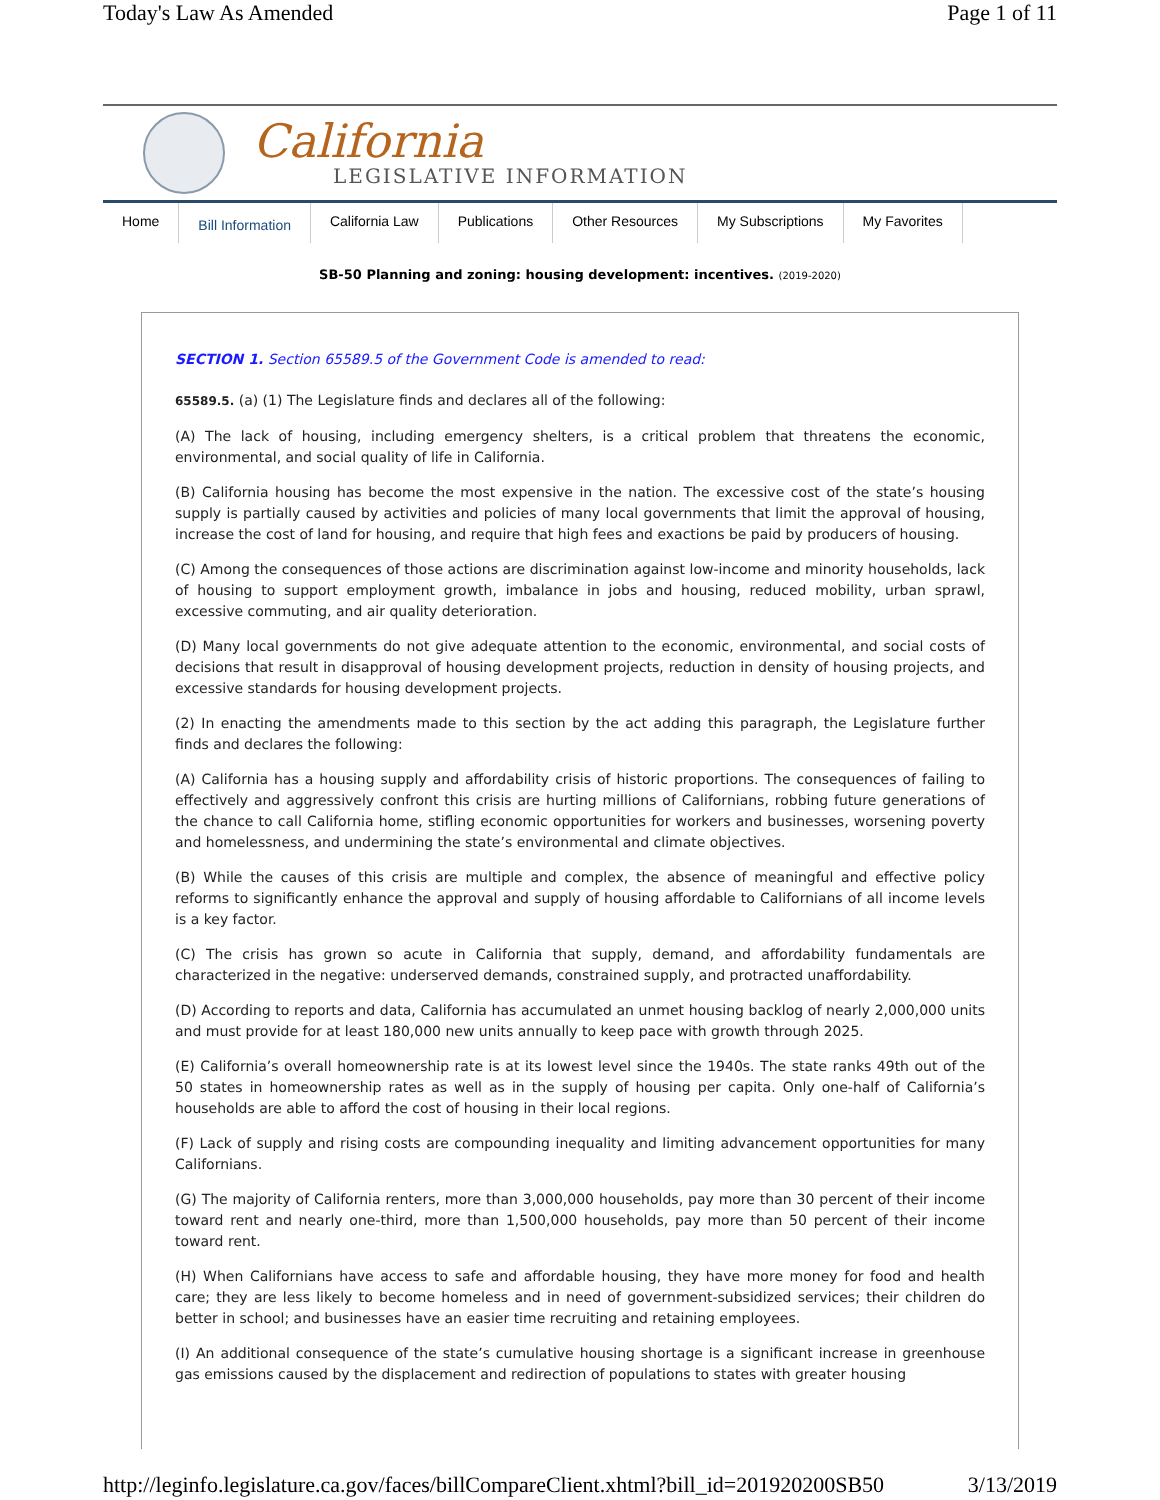Today's Law As Amended Page 1 of 11
California
LEGISLATIVE INFORMATION
Home
Bill Information
California Law Publications Other Resources My Subscriptions My Favorites
SB-50 Planning and zoning: housing development: incentives. (2019-2020)
SECTION 1. Section 65589.5 of the Government Code is amended to read:
65589.5. (a) (1) The Legislature finds and declares all of the following:
(A) The lack of housing, including emergency shelters, is a critical problem that threatens the economic, environmental, and social quality of life in California.
(B) California housing has become the most expensive in the nation. The excessive cost of the state’s housing supply is partially caused by activities and policies of many local governments that limit the approval of housing, increase the cost of land for housing, and require that high fees and exactions be paid by producers of housing.
(C) Among the consequences of those actions are discrimination against low-income and minority households, lack of housing to support employment growth, imbalance in jobs and housing, reduced mobility, urban sprawl, excessive commuting, and air quality deterioration.
(D) Many local governments do not give adequate attention to the economic, environmental, and social costs of decisions that result in disapproval of housing development projects, reduction in density of housing projects, and excessive standards for housing development projects.
(2) In enacting the amendments made to this section by the act adding this paragraph, the Legislature further finds and declares the following:
(A) California has a housing supply and affordability crisis of historic proportions. The consequences of failing to effectively and aggressively confront this crisis are hurting millions of Californians, robbing future generations of the chance to call California home, stifling economic opportunities for workers and businesses, worsening poverty and homelessness, and undermining the state’s environmental and climate objectives.
(B) While the causes of this crisis are multiple and complex, the absence of meaningful and effective policy reforms to significantly enhance the approval and supply of housing affordable to Californians of all income levels is a key factor.
(C) The crisis has grown so acute in California that supply, demand, and affordability fundamentals are characterized in the negative: underserved demands, constrained supply, and protracted unaffordability.
(D) According to reports and data, California has accumulated an unmet housing backlog of nearly 2,000,000 units and must provide for at least 180,000 new units annually to keep pace with growth through 2025.
(E) California’s overall homeownership rate is at its lowest level since the 1940s. The state ranks 49th out of the 50 states in homeownership rates as well as in the supply of housing per capita. Only one-half of California’s households are able to afford the cost of housing in their local regions.
(F) Lack of supply and rising costs are compounding inequality and limiting advancement opportunities for many Californians.
(G) The majority of California renters, more than 3,000,000 households, pay more than 30 percent of their income toward rent and nearly one-third, more than 1,500,000 households, pay more than 50 percent of their income toward rent.
(H) When Californians have access to safe and affordable housing, they have more money for food and health care; they are less likely to become homeless and in need of government-subsidized services; their children do better in school; and businesses have an easier time recruiting and retaining employees.
(I) An additional consequence of the state’s cumulative housing shortage is a significant increase in greenhouse gas emissions caused by the displacement and redirection of populations to states with greater housing
http://leginfo.legislature.ca.gov/faces/billCompareClient.xhtml?bill_id=201920200SB50 3/13/2019